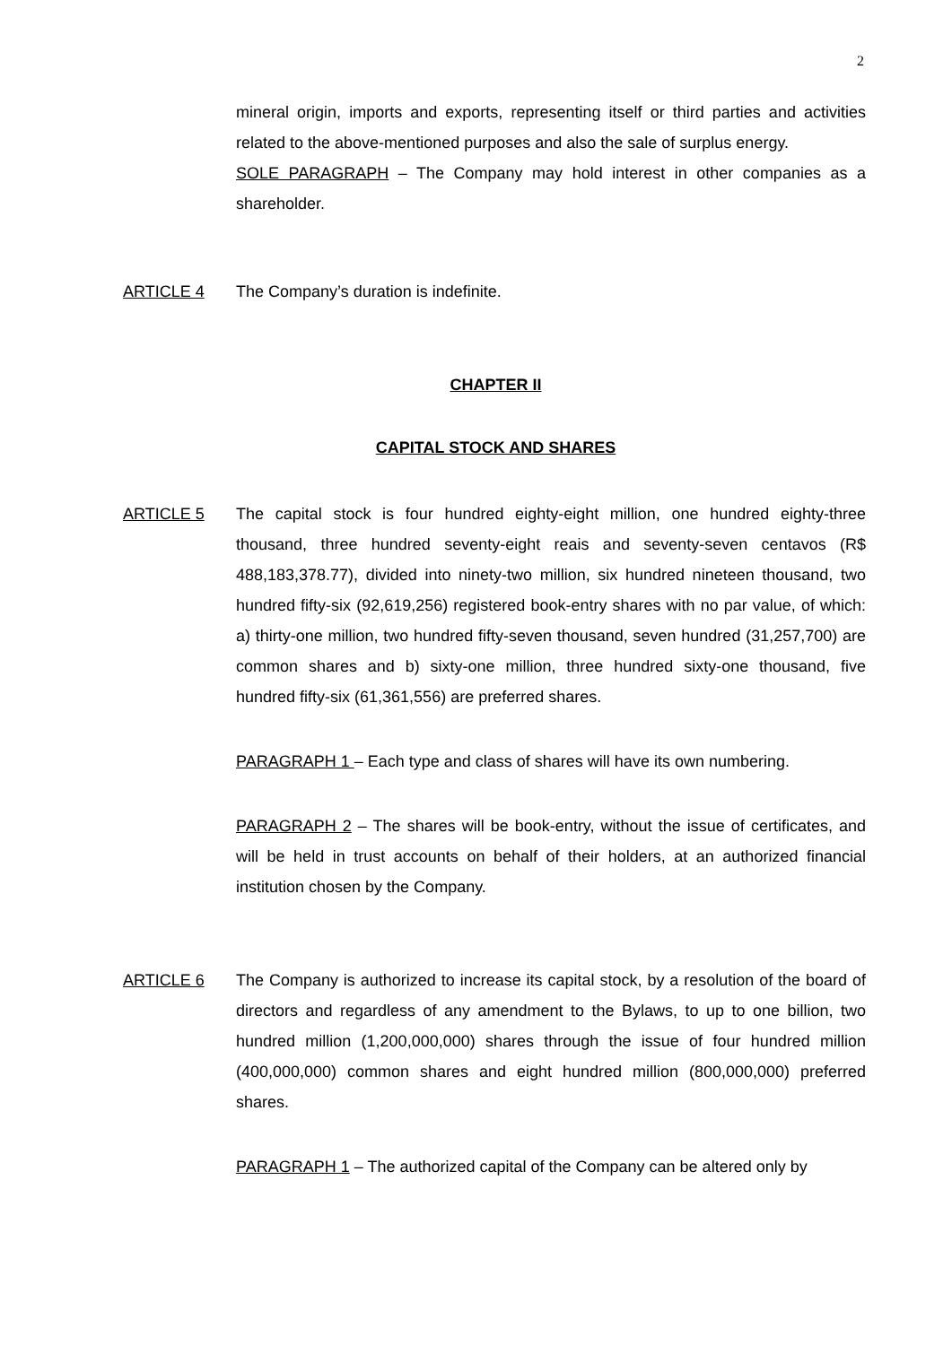2
mineral origin, imports and exports, representing itself or third parties and activities related to the above-mentioned purposes and also the sale of surplus energy.
SOLE PARAGRAPH – The Company may hold interest in other companies as a shareholder.
ARTICLE 4 The Company’s duration is indefinite.
CHAPTER II
CAPITAL STOCK AND SHARES
ARTICLE 5 The capital stock is four hundred eighty-eight million, one hundred eighty-three thousand, three hundred seventy-eight reais and seventy-seven centavos (R$ 488,183,378.77), divided into ninety-two million, six hundred nineteen thousand, two hundred fifty-six (92,619,256) registered book-entry shares with no par value, of which: a) thirty-one million, two hundred fifty-seven thousand, seven hundred (31,257,700) are common shares and b) sixty-one million, three hundred sixty-one thousand, five hundred fifty-six (61,361,556) are preferred shares.
PARAGRAPH 1 – Each type and class of shares will have its own numbering.
PARAGRAPH 2 – The shares will be book-entry, without the issue of certificates, and will be held in trust accounts on behalf of their holders, at an authorized financial institution chosen by the Company.
ARTICLE 6 The Company is authorized to increase its capital stock, by a resolution of the board of directors and regardless of any amendment to the Bylaws, to up to one billion, two hundred million (1,200,000,000) shares through the issue of four hundred million (400,000,000) common shares and eight hundred million (800,000,000) preferred shares.
PARAGRAPH 1 – The authorized capital of the Company can be altered only by